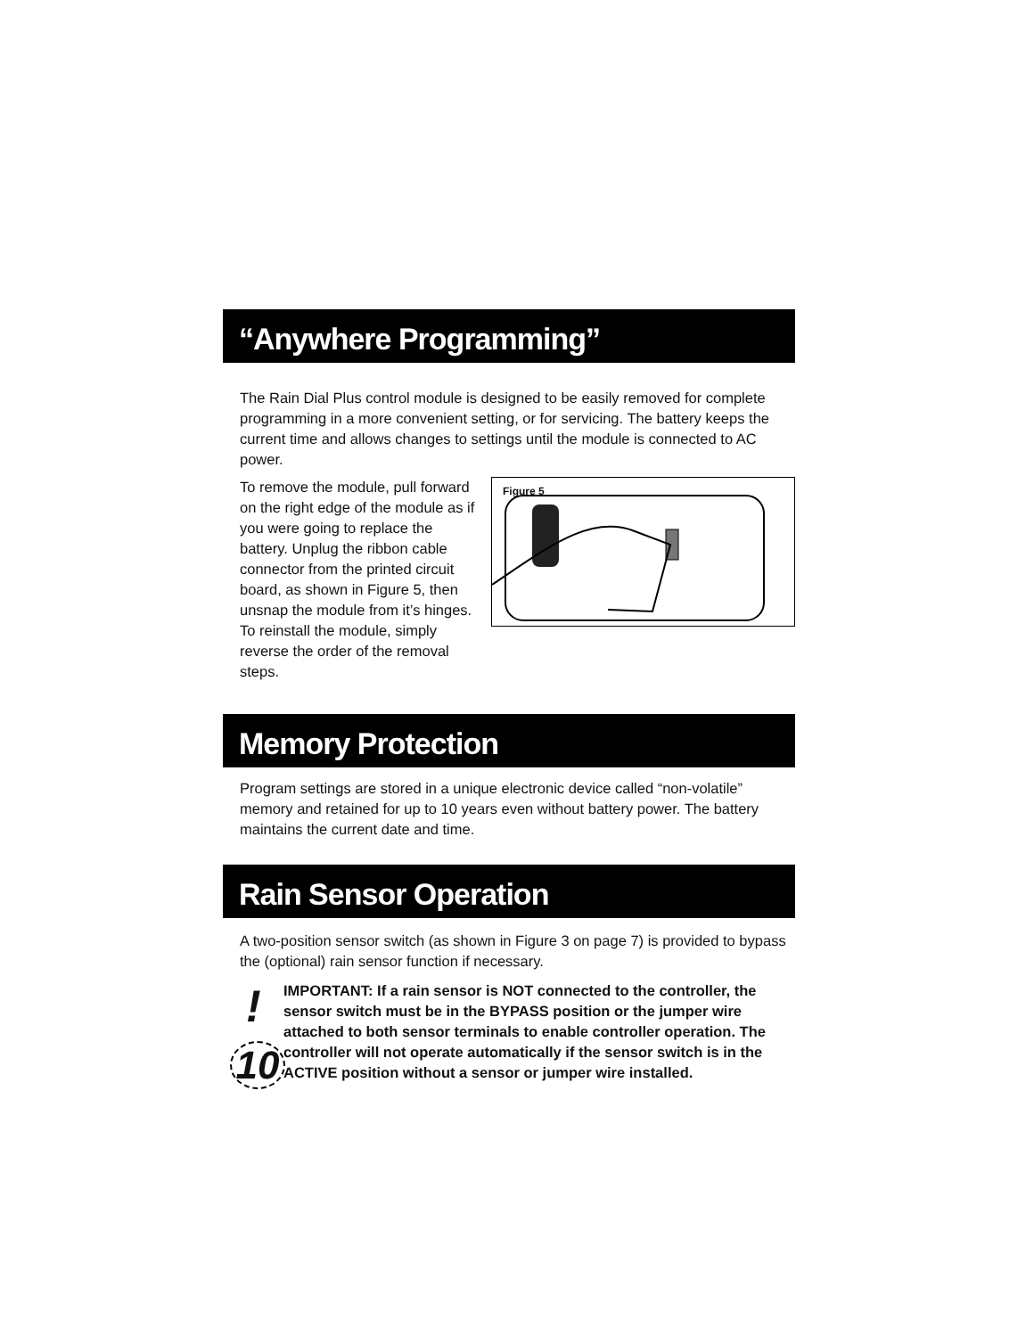“Anywhere Programming”
The Rain Dial Plus control module is designed to be easily removed for complete programming in a more convenient setting, or for servicing. The battery keeps the current time and allows changes to settings until the module is connected to AC power.
To remove the module, pull forward on the right edge of the module as if you were going to replace the battery. Unplug the ribbon cable connector from the printed circuit board, as shown in Figure 5, then unsnap the module from it’s hinges. To reinstall the module, simply reverse the order of the removal steps.
Figure 5
Memory Protection
Program settings are stored in a unique electronic device called “non-volatile” memory and retained for up to 10 years even without battery power. The battery maintains the current date and time.
Rain Sensor Operation
A two-position sensor switch (as shown in Figure 3 on page 7) is provided to bypass the (optional) rain sensor function if necessary.
!
10
IMPORTANT: If a rain sensor is NOT connected to the controller, the sensor switch must be in the BYPASS position or the jumper wire attached to both sensor terminals to enable controller operation. The controller will not operate automatically if the sensor switch is in the ACTIVE position without a sensor or jumper wire installed.